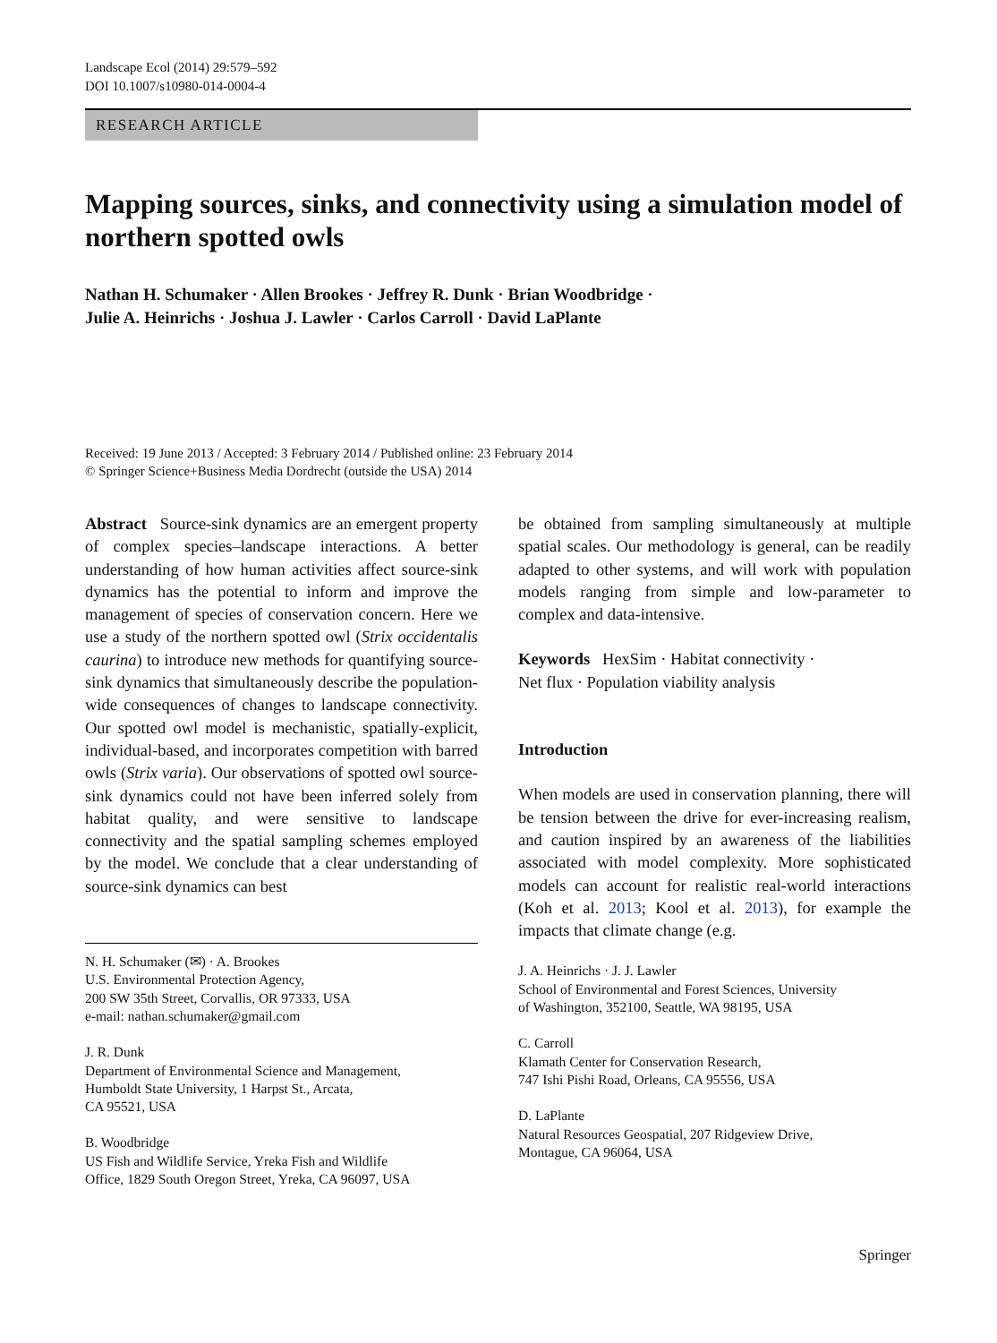Landscape Ecol (2014) 29:579–592
DOI 10.1007/s10980-014-0004-4
RESEARCH ARTICLE
Mapping sources, sinks, and connectivity using a simulation model of northern spotted owls
Nathan H. Schumaker · Allen Brookes · Jeffrey R. Dunk · Brian Woodbridge ·
Julie A. Heinrichs · Joshua J. Lawler · Carlos Carroll · David LaPlante
Received: 19 June 2013 / Accepted: 3 February 2014 / Published online: 23 February 2014
© Springer Science+Business Media Dordrecht (outside the USA) 2014
Abstract Source-sink dynamics are an emergent property of complex species–landscape interactions. A better understanding of how human activities affect source-sink dynamics has the potential to inform and improve the management of species of conservation concern. Here we use a study of the northern spotted owl (Strix occidentalis caurina) to introduce new methods for quantifying source-sink dynamics that simultaneously describe the population-wide consequences of changes to landscape connectivity. Our spotted owl model is mechanistic, spatially-explicit, individual-based, and incorporates competition with barred owls (Strix varia). Our observations of spotted owl source-sink dynamics could not have been inferred solely from habitat quality, and were sensitive to landscape connectivity and the spatial sampling schemes employed by the model. We conclude that a clear understanding of source-sink dynamics can best
N. H. Schumaker (✉) · A. Brookes
U.S. Environmental Protection Agency,
200 SW 35th Street, Corvallis, OR 97333, USA
e-mail: nathan.schumaker@gmail.com
J. R. Dunk
Department of Environmental Science and Management,
Humboldt State University, 1 Harpst St., Arcata,
CA 95521, USA
B. Woodbridge
US Fish and Wildlife Service, Yreka Fish and Wildlife
Office, 1829 South Oregon Street, Yreka, CA 96097, USA
be obtained from sampling simultaneously at multiple spatial scales. Our methodology is general, can be readily adapted to other systems, and will work with population models ranging from simple and low-parameter to complex and data-intensive.
Keywords HexSim · Habitat connectivity ·
Net flux · Population viability analysis
Introduction
When models are used in conservation planning, there will be tension between the drive for ever-increasing realism, and caution inspired by an awareness of the liabilities associated with model complexity. More sophisticated models can account for realistic real-world interactions (Koh et al. 2013; Kool et al. 2013), for example the impacts that climate change (e.g.
J. A. Heinrichs · J. J. Lawler
School of Environmental and Forest Sciences, University
of Washington, 352100, Seattle, WA 98195, USA
C. Carroll
Klamath Center for Conservation Research,
747 Ishi Pishi Road, Orleans, CA 95556, USA
D. LaPlante
Natural Resources Geospatial, 207 Ridgeview Drive,
Montague, CA 96064, USA
Springer